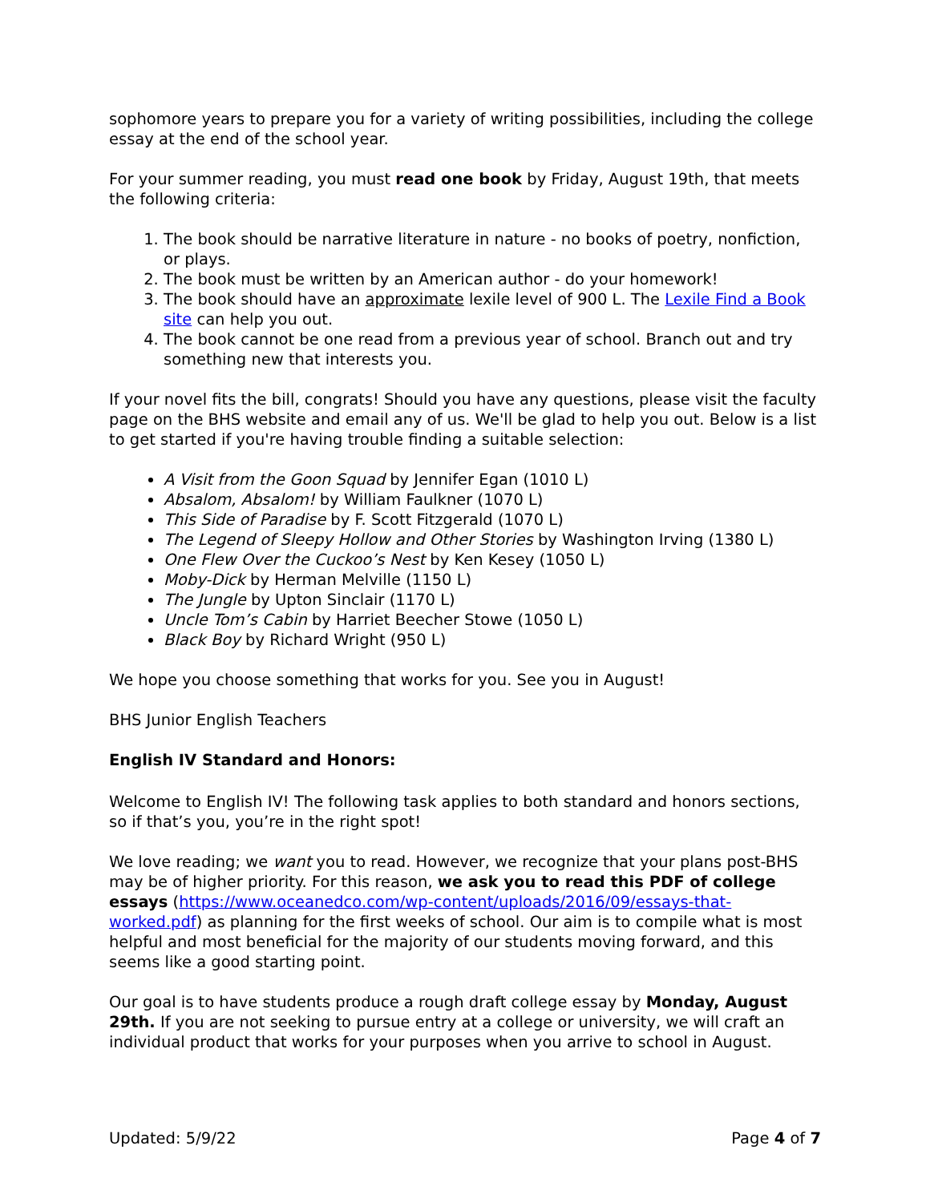sophomore years to prepare you for a variety of writing possibilities, including the college essay at the end of the school year.
For your summer reading, you must read one book by Friday, August 19th, that meets the following criteria:
1. The book should be narrative literature in nature - no books of poetry, nonfiction, or plays.
2. The book must be written by an American author - do your homework!
3. The book should have an approximate lexile level of 900 L. The Lexile Find a Book site can help you out.
4. The book cannot be one read from a previous year of school. Branch out and try something new that interests you.
If your novel fits the bill, congrats! Should you have any questions, please visit the faculty page on the BHS website and email any of us. We'll be glad to help you out. Below is a list to get started if you're having trouble finding a suitable selection:
A Visit from the Goon Squad by Jennifer Egan (1010 L)
Absalom, Absalom! by William Faulkner (1070 L)
This Side of Paradise by F. Scott Fitzgerald (1070 L)
The Legend of Sleepy Hollow and Other Stories by Washington Irving (1380 L)
One Flew Over the Cuckoo’s Nest by Ken Kesey (1050 L)
Moby-Dick by Herman Melville (1150 L)
The Jungle by Upton Sinclair (1170 L)
Uncle Tom’s Cabin by Harriet Beecher Stowe (1050 L)
Black Boy by Richard Wright (950 L)
We hope you choose something that works for you. See you in August!
BHS Junior English Teachers
English IV Standard and Honors:
Welcome to English IV! The following task applies to both standard and honors sections, so if that’s you, you’re in the right spot!
We love reading; we want you to read. However, we recognize that your plans post-BHS may be of higher priority. For this reason, we ask you to read this PDF of college essays (https://www.oceanedco.com/wp-content/uploads/2016/09/essays-that-worked.pdf) as planning for the first weeks of school. Our aim is to compile what is most helpful and most beneficial for the majority of our students moving forward, and this seems like a good starting point.
Our goal is to have students produce a rough draft college essay by Monday, August 29th. If you are not seeking to pursue entry at a college or university, we will craft an individual product that works for your purposes when you arrive to school in August.
Updated: 5/9/22 Page 4 of 7